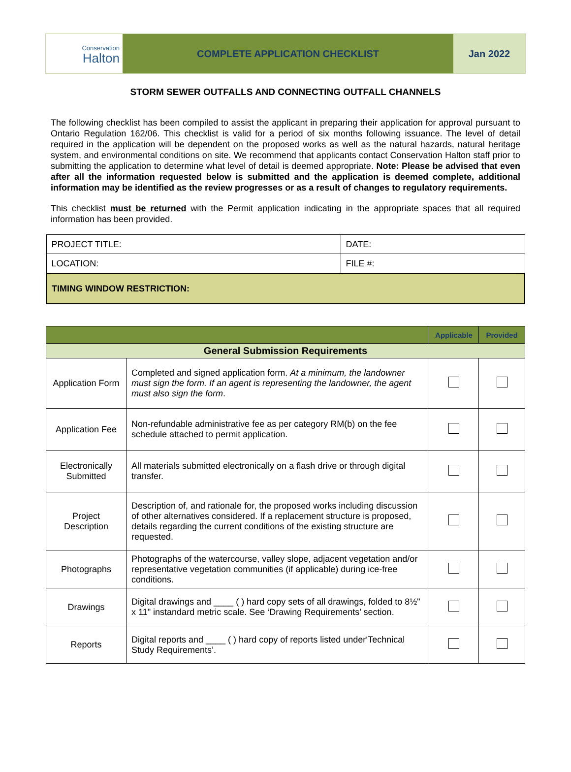Conservation
Halton
COMPLETE APPLICATION CHECKLIST Jan 2022
STORM SEWER OUTFALLS AND CONNECTING OUTFALL CHANNELS
The following checklist has been compiled to assist the applicant in preparing their application for approval pursuant to Ontario Regulation 162/06. This checklist is valid for a period of six months following issuance. The level of detail required in the application will be dependent on the proposed works as well as the natural hazards, natural heritage system, and environmental conditions on site. We recommend that applicants contact Conservation Halton staff prior to submitting the application to determine what level of detail is deemed appropriate. Note: Please be advised that even after all the information requested below is submitted and the application is deemed complete, additional information may be identified as the review progresses or as a result of changes to regulatory requirements.
This checklist must be returned with the Permit application indicating in the appropriate spaces that all required information has been provided.
| PROJECT TITLE: | DATE: |
| LOCATION: | FILE #: |
| TIMING WINDOW RESTRICTION: | |
| | | Applicable | Provided |
| --- | --- | --- | --- |
| General Submission Requirements | | | |
| Application Form | Completed and signed application form. At a minimum, the landowner must sign the form. If an agent is representing the landowner, the agent must also sign the form . | | |
| Application Fee | Non-refundable administrative fee as per category RM(b) on the fee schedule attached to permit application. | | |
| Electronically Submitted | All materials submitted electronically on a flash drive or through digital transfer. | | |
| Project Description | Description of, and rationale for, the proposed works including discussion of other alternatives considered. If a replacement structure is proposed, details regarding the current conditions of the existing structure are requested. | | |
| Photographs | Photographs of the watercourse, valley slope, adjacent vegetation and/or representative vegetation communities (if applicable) during ice-free conditions. | | |
| Drawings | Digital drawings and ____ ( ) hard copy sets of all drawings, folded to 8½" x 11" instandard metric scale. See ‘Drawing Requirements’ section. | | |
| Reports | Digital reports and ____ ( ) hard copy of reports listed under‘Technical Study Requirements’. | | |